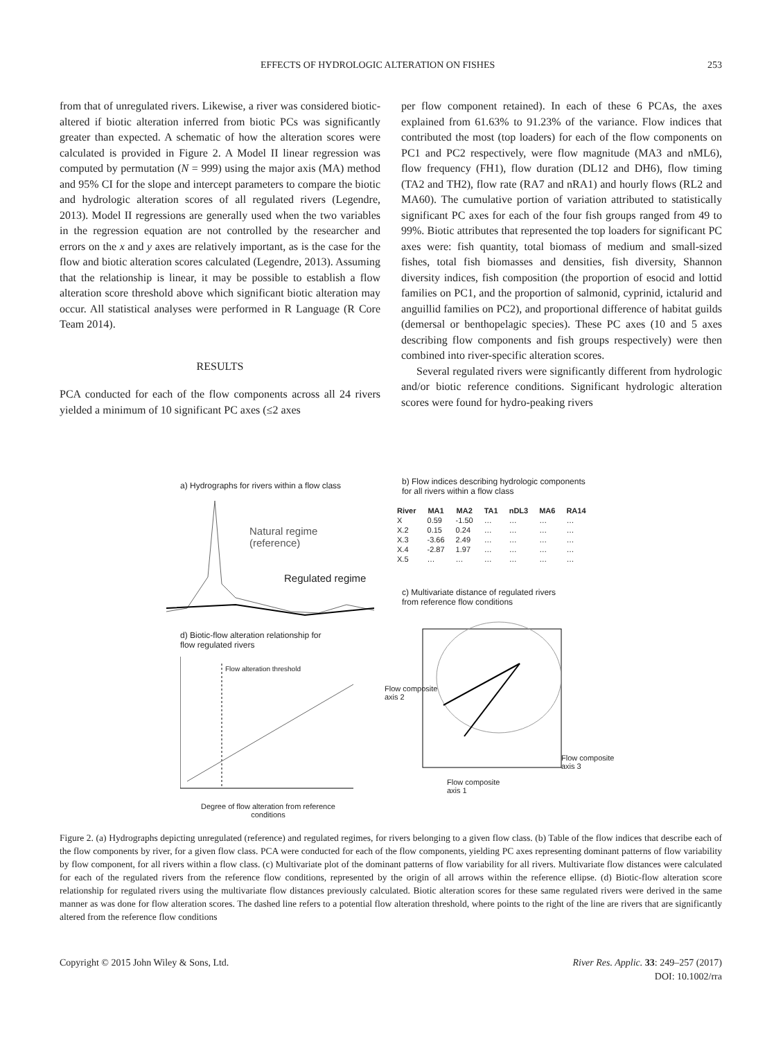EFFECTS OF HYDROLOGIC ALTERATION ON FISHES 253
from that of unregulated rivers. Likewise, a river was considered biotic-altered if biotic alteration inferred from biotic PCs was significantly greater than expected. A schematic of how the alteration scores were calculated is provided in Figure 2. A Model II linear regression was computed by permutation (N = 999) using the major axis (MA) method and 95% CI for the slope and intercept parameters to compare the biotic and hydrologic alteration scores of all regulated rivers (Legendre, 2013). Model II regressions are generally used when the two variables in the regression equation are not controlled by the researcher and errors on the x and y axes are relatively important, as is the case for the flow and biotic alteration scores calculated (Legendre, 2013). Assuming that the relationship is linear, it may be possible to establish a flow alteration score threshold above which significant biotic alteration may occur. All statistical analyses were performed in R Language (R Core Team 2014).
RESULTS
PCA conducted for each of the flow components across all 24 rivers yielded a minimum of 10 significant PC axes (≤2 axes
per flow component retained). In each of these 6 PCAs, the axes explained from 61.63% to 91.23% of the variance. Flow indices that contributed the most (top loaders) for each of the flow components on PC1 and PC2 respectively, were flow magnitude (MA3 and nML6), flow frequency (FH1), flow duration (DL12 and DH6), flow timing (TA2 and TH2), flow rate (RA7 and nRA1) and hourly flows (RL2 and MA60). The cumulative portion of variation attributed to statistically significant PC axes for each of the four fish groups ranged from 49 to 99%. Biotic attributes that represented the top loaders for significant PC axes were: fish quantity, total biomass of medium and small-sized fishes, total fish biomasses and densities, fish diversity, Shannon diversity indices, fish composition (the proportion of esocid and lottid families on PC1, and the proportion of salmonid, cyprinid, ictalurid and anguillid families on PC2), and proportional difference of habitat guilds (demersal or benthopelagic species). These PC axes (10 and 5 axes describing flow components and fish groups respectively) were then combined into river-specific alteration scores.
Several regulated rivers were significantly different from hydrologic and/or biotic reference conditions. Significant hydrologic alteration scores were found for hydro-peaking rivers
a) Hydrographs for rivers within a flow class
Natural regime
(reference)
Regulated regime
d) Biotic-flow alteration relationship for
flow regulated rivers
Flow alteration threshold
Degree of flow alteration from reference
conditions
b) Flow indices describing hydrologic components
for all rivers within a flow class
| River | MA1 | MA2 | TA1 | nDL3 | MA6 | RA14 |
| --- | --- | --- | --- | --- | --- | --- |
| X | 0.59 | -1.50 | … | … | … | … |
| X.2 | 0.15 | 0.24 | … | … | … | … |
| X.3 | -3.66 | 2.49 | … | … | … | … |
| X.4 | -2.87 | 1.97 | … | … | … | … |
| X.5 | … | … | … | … | … | … |
c) Multivariate distance of regulated rivers
from reference flow conditions
Flow composite
axis 2
Flow composite
axis 1
Flow composite
axis 3
Figure 2. (a) Hydrographs depicting unregulated (reference) and regulated regimes, for rivers belonging to a given flow class. (b) Table of the flow indices that describe each of the flow components by river, for a given flow class. PCA were conducted for each of the flow components, yielding PC axes representing dominant patterns of flow variability by flow component, for all rivers within a flow class. (c) Multivariate plot of the dominant patterns of flow variability for all rivers. Multivariate flow distances were calculated for each of the regulated rivers from the reference flow conditions, represented by the origin of all arrows within the reference ellipse. (d) Biotic-flow alteration score relationship for regulated rivers using the multivariate flow distances previously calculated. Biotic alteration scores for these same regulated rivers were derived in the same manner as was done for flow alteration scores. The dashed line refers to a potential flow alteration threshold, where points to the right of the line are rivers that are significantly altered from the reference flow conditions
Copyright © 2015 John Wiley & Sons, Ltd. River Res. Applic. 33: 249–257 (2017)
DOI: 10.1002/rra